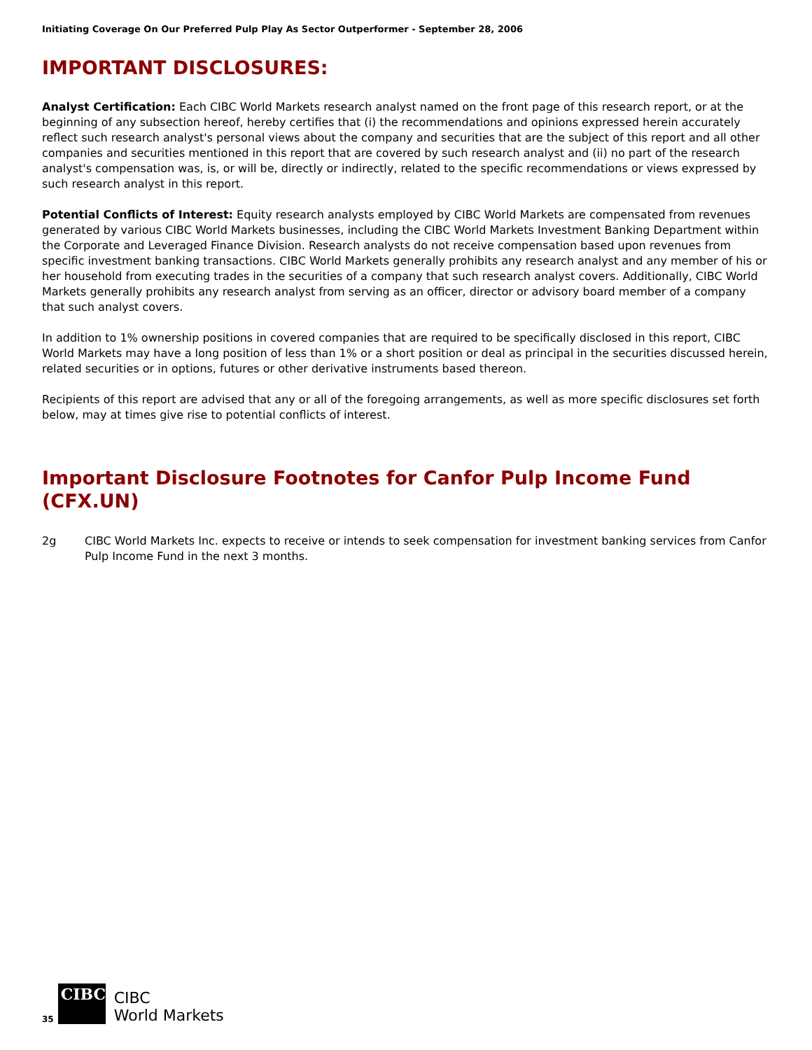Initiating Coverage On Our Preferred Pulp Play As Sector Outperformer - September 28, 2006
IMPORTANT DISCLOSURES:
Analyst Certification: Each CIBC World Markets research analyst named on the front page of this research report, or at the beginning of any subsection hereof, hereby certifies that (i) the recommendations and opinions expressed herein accurately reflect such research analyst's personal views about the company and securities that are the subject of this report and all other companies and securities mentioned in this report that are covered by such research analyst and (ii) no part of the research analyst's compensation was, is, or will be, directly or indirectly, related to the specific recommendations or views expressed by such research analyst in this report.
Potential Conflicts of Interest: Equity research analysts employed by CIBC World Markets are compensated from revenues generated by various CIBC World Markets businesses, including the CIBC World Markets Investment Banking Department within the Corporate and Leveraged Finance Division. Research analysts do not receive compensation based upon revenues from specific investment banking transactions. CIBC World Markets generally prohibits any research analyst and any member of his or her household from executing trades in the securities of a company that such research analyst covers. Additionally, CIBC World Markets generally prohibits any research analyst from serving as an officer, director or advisory board member of a company that such analyst covers.
In addition to 1% ownership positions in covered companies that are required to be specifically disclosed in this report, CIBC World Markets may have a long position of less than 1% or a short position or deal as principal in the securities discussed herein, related securities or in options, futures or other derivative instruments based thereon.
Recipients of this report are advised that any or all of the foregoing arrangements, as well as more specific disclosures set forth below, may at times give rise to potential conflicts of interest.
Important Disclosure Footnotes for Canfor Pulp Income Fund (CFX.UN)
2g CIBC World Markets Inc. expects to receive or intends to seek compensation for investment banking services from Canfor Pulp Income Fund in the next 3 months.
35
CIBC
CIBC
World Markets